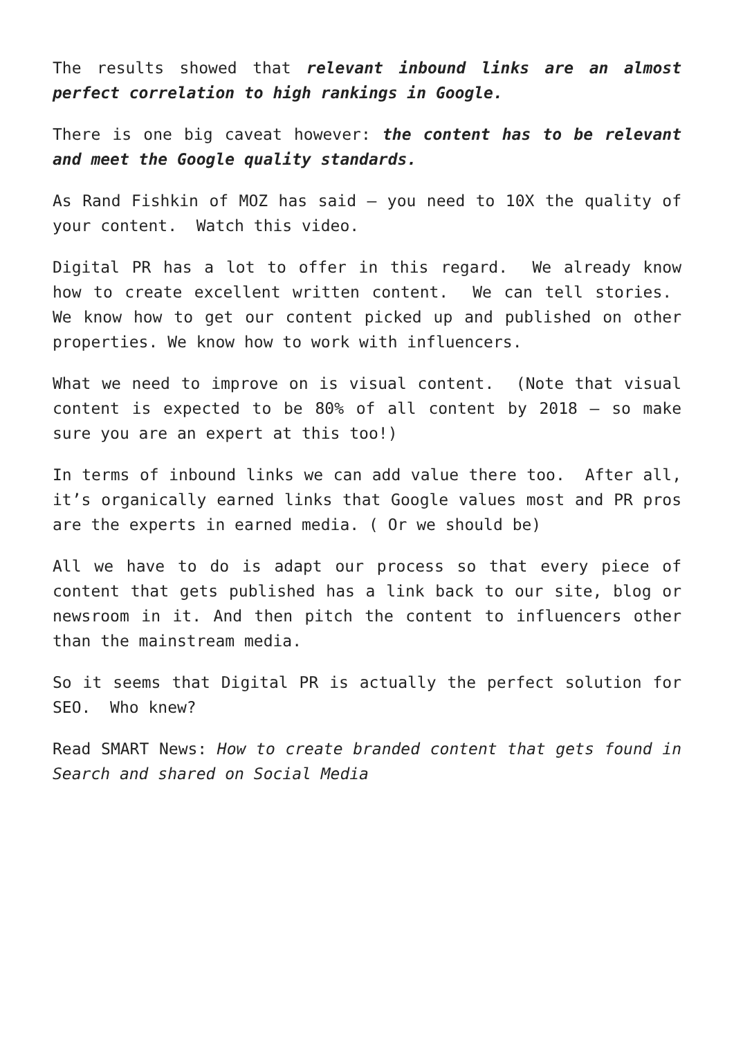The results showed that relevant inbound links are an almost perfect correlation to high rankings in Google.
There is one big caveat however: the content has to be relevant and meet the Google quality standards.
As Rand Fishkin of MOZ has said – you need to 10X the quality of your content. Watch this video.
Digital PR has a lot to offer in this regard. We already know how to create excellent written content. We can tell stories. We know how to get our content picked up and published on other properties. We know how to work with influencers.
What we need to improve on is visual content. (Note that visual content is expected to be 80% of all content by 2018 – so make sure you are an expert at this too!)
In terms of inbound links we can add value there too. After all, it’s organically earned links that Google values most and PR pros are the experts in earned media. ( Or we should be)
All we have to do is adapt our process so that every piece of content that gets published has a link back to our site, blog or newsroom in it. And then pitch the content to influencers other than the mainstream media.
So it seems that Digital PR is actually the perfect solution for SEO. Who knew?
Read SMART News: How to create branded content that gets found in Search and shared on Social Media